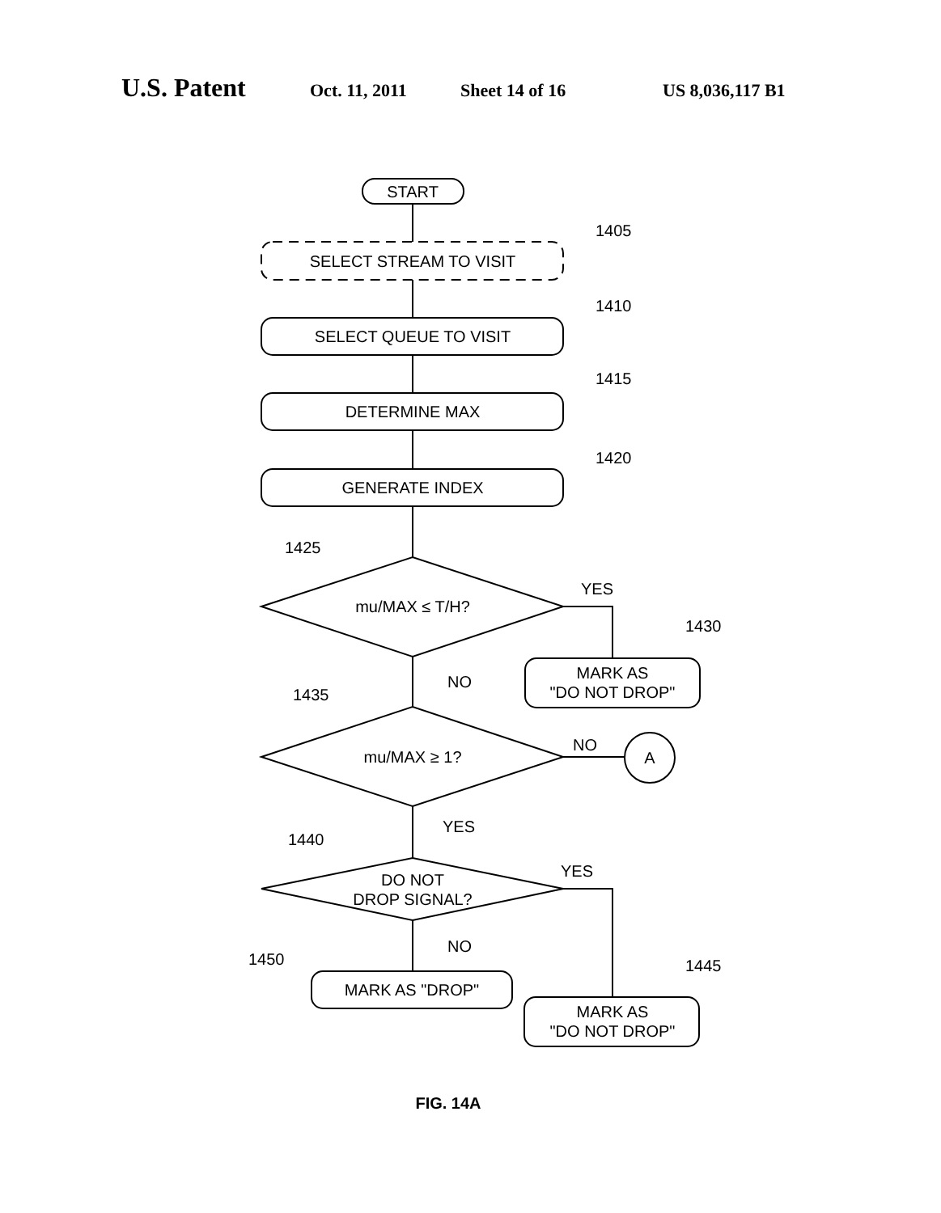U.S. Patent Oct. 11, 2011 Sheet 14 of 16 US 8,036,117 B1
START
SELECT STREAM TO VISIT
SELECT QUEUE TO VISIT
DETERMINE MAX
GENERATE INDEX
mu/MAX ≤ T/H?
mu/MAX ≥ 1?
DO NOT
DROP SIGNAL?
MARK AS
"DO NOT DROP"
A
MARK AS "DROP"
MARK AS
"DO NOT DROP"
1405
1410
1415
1420
1425
YES
1430
NO
1435
NO
YES
1440
YES
NO
1450
1445
FIG. 14A